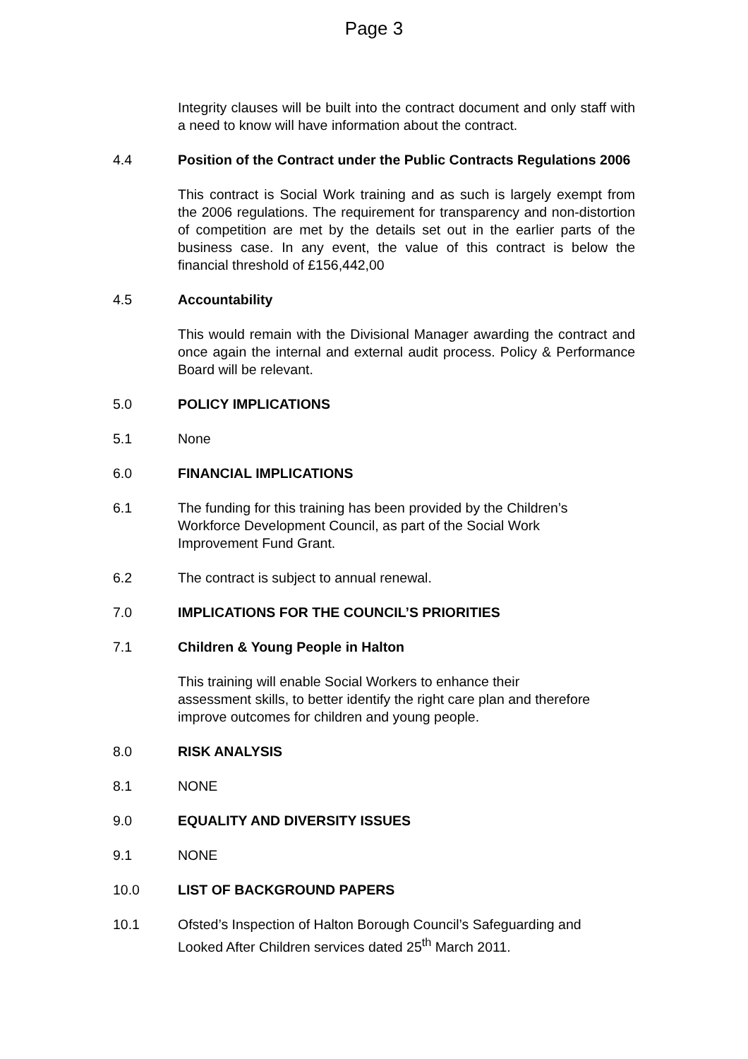Page 3
Integrity clauses will be built into the contract document and only staff with a need to know will have information about the contract.
4.4 Position of the Contract under the Public Contracts Regulations 2006
This contract is Social Work training and as such is largely exempt from the 2006 regulations. The requirement for transparency and non-distortion of competition are met by the details set out in the earlier parts of the business case. In any event, the value of this contract is below the financial threshold of £156,442,00
4.5 Accountability
This would remain with the Divisional Manager awarding the contract and once again the internal and external audit process. Policy & Performance Board will be relevant.
5.0 POLICY IMPLICATIONS
5.1 None
6.0 FINANCIAL IMPLICATIONS
6.1 The funding for this training has been provided by the Children’s
Workforce Development Council, as part of the Social Work
Improvement Fund Grant.
6.2 The contract is subject to annual renewal.
7.0 IMPLICATIONS FOR THE COUNCIL’S PRIORITIES
7.1 Children & Young People in Halton
This training will enable Social Workers to enhance their
assessment skills, to better identify the right care plan and therefore improve outcomes for children and young people.
8.0 RISK ANALYSIS
8.1 NONE
9.0 EQUALITY AND DIVERSITY ISSUES
9.1 NONE
10.0 LIST OF BACKGROUND PAPERS
10.1 Ofsted’s Inspection of Halton Borough Council’s Safeguarding and
Looked After Children services dated 25<sup>th</sup> March 2011.